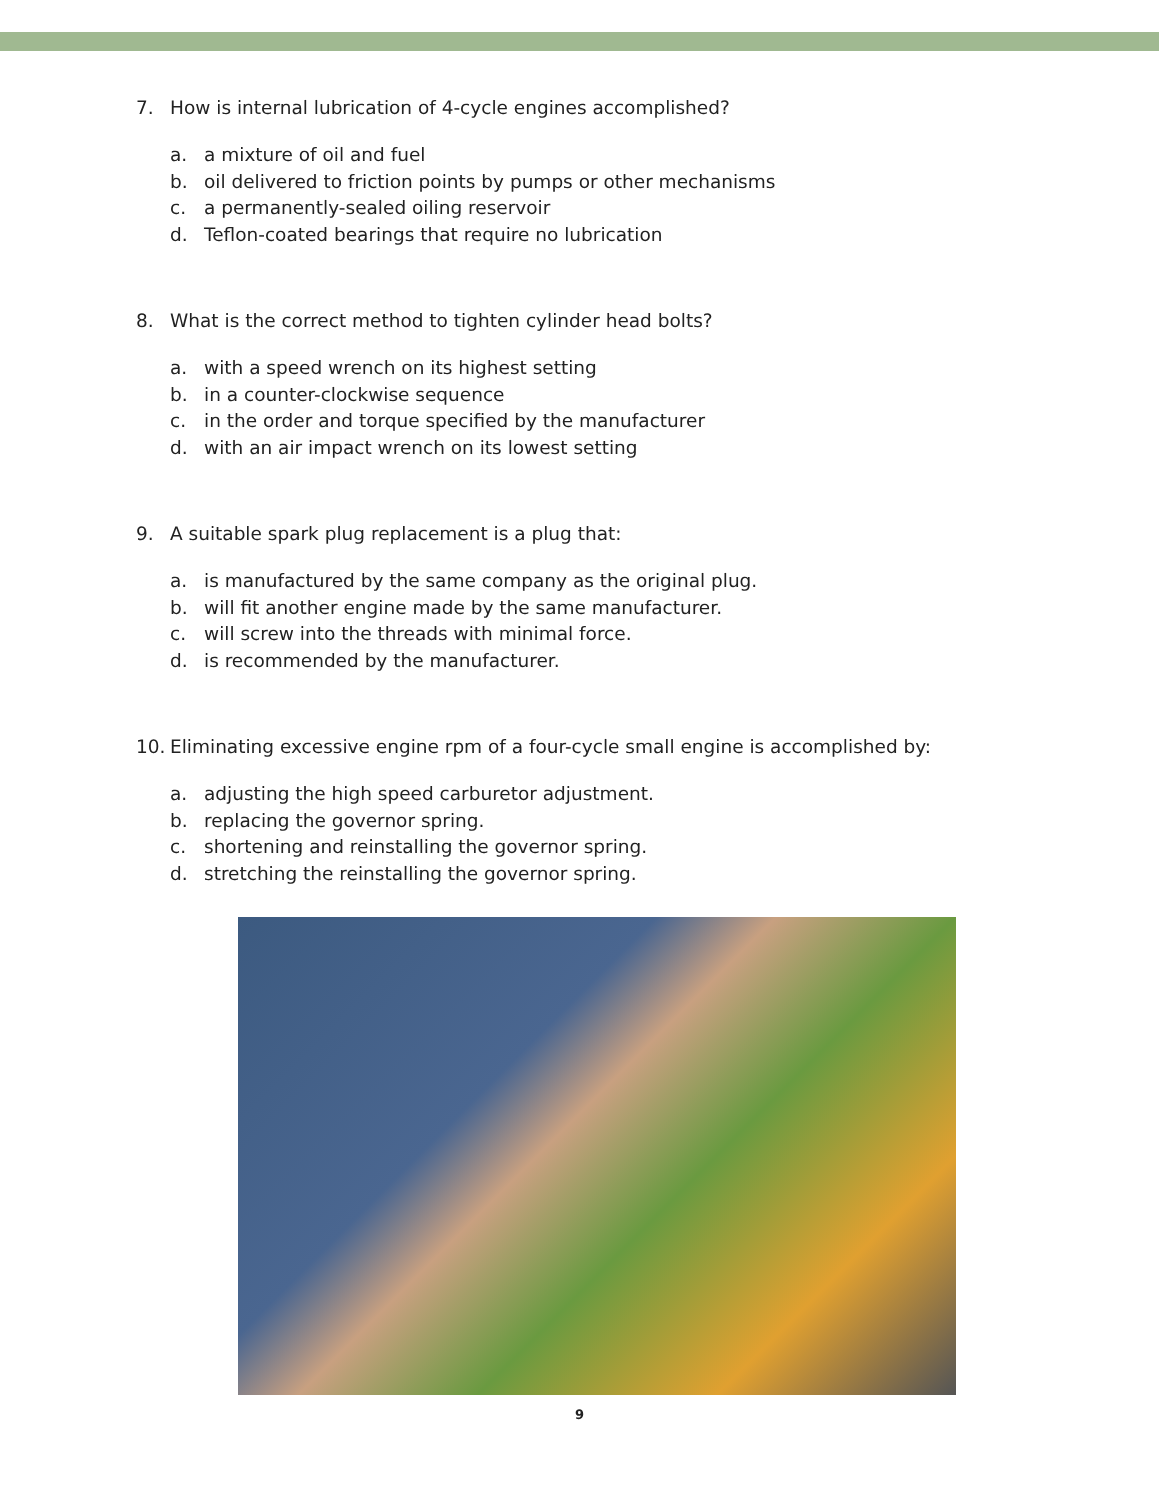7. How is internal lubrication of 4-cycle engines accomplished?
a. a mixture of oil and fuel
b. oil delivered to friction points by pumps or other mechanisms
c. a permanently-sealed oiling reservoir
d. Teflon-coated bearings that require no lubrication
8. What is the correct method to tighten cylinder head bolts?
a. with a speed wrench on its highest setting
b. in a counter-clockwise sequence
c. in the order and torque specified by the manufacturer
d. with an air impact wrench on its lowest setting
9. A suitable spark plug replacement is a plug that:
a. is manufactured by the same company as the original plug.
b. will fit another engine made by the same manufacturer.
c. will screw into the threads with minimal force.
d. is recommended by the manufacturer.
10. Eliminating excessive engine rpm of a four-cycle small engine is accomplished by:
a. adjusting the high speed carburetor adjustment.
b. replacing the governor spring.
c. shortening and reinstalling the governor spring.
d. stretching the reinstalling the governor spring.
9